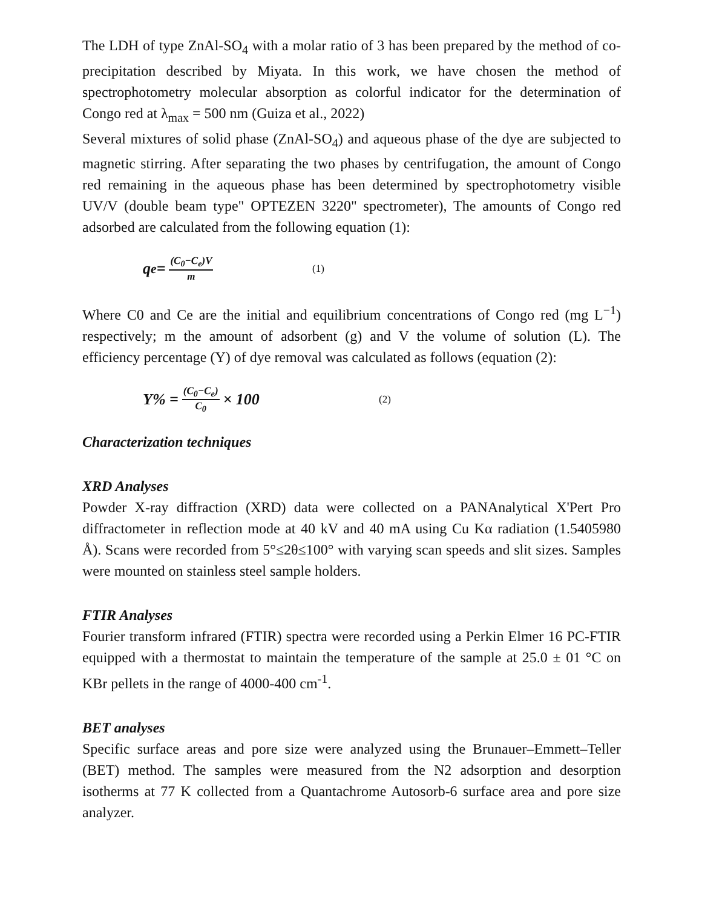The LDH of type ZnAl-SO<sub>4</sub> with a molar ratio of 3 has been prepared by the method of co-precipitation described by Miyata. In this work, we have chosen the method of spectrophotometry molecular absorption as colorful indicator for the determination of Congo red at λ<sub>max</sub> = 500 nm (Guiza et al., 2022)
Several mixtures of solid phase (ZnAl-SO<sub>4</sub>) and aqueous phase of the dye are subjected to magnetic stirring. After separating the two phases by centrifugation, the amount of Congo red remaining in the aqueous phase has been determined by spectrophotometry visible UV/V (double beam type" OPTEZEN 3220" spectrometer), The amounts of Congo red adsorbed are calculated from the following equation (1):
q<sub>e</sub> = (C<sub>0</sub>−C<sub>e</sub>)V m (1)
Where C0 and Ce are the initial and equilibrium concentrations of Congo red (mg L<sup>−1</sup>) respectively; m the amount of adsorbent (g) and V the volume of solution (L). The efficiency percentage (Y) of dye removal was calculated as follows (equation (2):
Y% = (C<sub>0</sub>−C<sub>e</sub>) C<sub>0</sub> × 100
(2)
Characterization techniques
XRD Analyses
Powder X-ray diffraction (XRD) data were collected on a PANAnalytical X'Pert Pro diffractometer in reflection mode at 40 kV and 40 mA using Cu Kα radiation (1.5405980 Å). Scans were recorded from 5°≤2θ≤100° with varying scan speeds and slit sizes. Samples were mounted on stainless steel sample holders.
FTIR Analyses
Fourier transform infrared (FTIR) spectra were recorded using a Perkin Elmer 16 PC-FTIR equipped with a thermostat to maintain the temperature of the sample at 25.0 ± 01 °C on KBr pellets in the range of 4000-400 cm<sup>-1</sup>.
BET analyses
Specific surface areas and pore size were analyzed using the Brunauer–Emmett–Teller (BET) method. The samples were measured from the N2 adsorption and desorption isotherms at 77 K collected from a Quantachrome Autosorb-6 surface area and pore size analyzer.